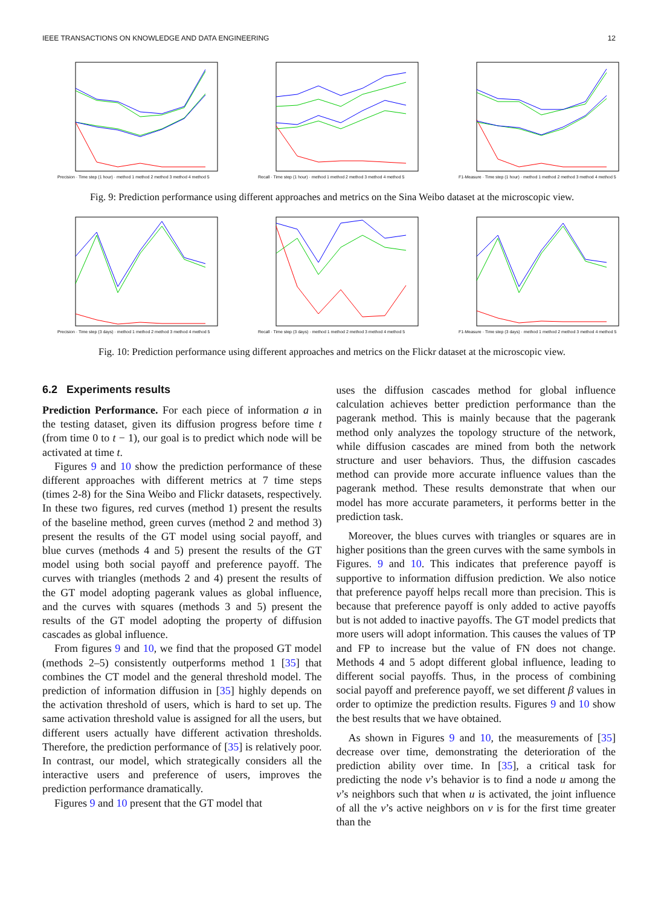IEEE TRANSACTIONS ON KNOWLEDGE AND DATA ENGINEERING 12
Precision · Time step (1 hour) · method 1 method 2 method 3 method 4 method 5
Recall · Time step (1 hour) · method 1 method 2 method 3 method 4 method 5
F1-Measure · Time step (1 hour) · method 1 method 2 method 3 method 4 method 5
Fig. 9: Prediction performance using different approaches and metrics on the Sina Weibo dataset at the microscopic view.
Precision · Time step (3 days) · method 1 method 2 method 3 method 4 method 5
Recall · Time step (3 days) · method 1 method 2 method 3 method 4 method 5
F1-Measure · Time step (3 days) · method 1 method 2 method 3 method 4 method 5
Fig. 10: Prediction performance using different approaches and metrics on the Flickr dataset at the microscopic view.
6.2 Experiments results
Prediction Performance. For each piece of information a in the testing dataset, given its diffusion progress before time t (from time 0 to t − 1), our goal is to predict which node will be activated at time t.
Figures 9 and 10 show the prediction performance of these different approaches with different metrics at 7 time steps (times 2-8) for the Sina Weibo and Flickr datasets, respectively. In these two figures, red curves (method 1) present the results of the baseline method, green curves (method 2 and method 3) present the results of the GT model using social payoff, and blue curves (methods 4 and 5) present the results of the GT model using both social payoff and preference payoff. The curves with triangles (methods 2 and 4) present the results of the GT model adopting pagerank values as global influence, and the curves with squares (methods 3 and 5) present the results of the GT model adopting the property of diffusion cascades as global influence.
From figures 9 and 10, we find that the proposed GT model (methods 2–5) consistently outperforms method 1 [35] that combines the CT model and the general threshold model. The prediction of information diffusion in [35] highly depends on the activation threshold of users, which is hard to set up. The same activation threshold value is assigned for all the users, but different users actually have different activation thresholds. Therefore, the prediction performance of [35] is relatively poor. In contrast, our model, which strategically considers all the interactive users and preference of users, improves the prediction performance dramatically.
Figures 9 and 10 present that the GT model that
uses the diffusion cascades method for global influence calculation achieves better prediction performance than the pagerank method. This is mainly because that the pagerank method only analyzes the topology structure of the network, while diffusion cascades are mined from both the network structure and user behaviors. Thus, the diffusion cascades method can provide more accurate influence values than the pagerank method. These results demonstrate that when our model has more accurate parameters, it performs better in the prediction task.
Moreover, the blues curves with triangles or squares are in higher positions than the green curves with the same symbols in Figures. 9 and 10. This indicates that preference payoff is supportive to information diffusion prediction. We also notice that preference payoff helps recall more than precision. This is because that preference payoff is only added to active payoffs but is not added to inactive payoffs. The GT model predicts that more users will adopt information. This causes the values of TP and FP to increase but the value of FN does not change. Methods 4 and 5 adopt different global influence, leading to different social payoffs. Thus, in the process of combining social payoff and preference payoff, we set different β values in order to optimize the prediction results. Figures 9 and 10 show the best results that we have obtained.
As shown in Figures 9 and 10, the measurements of [35] decrease over time, demonstrating the deterioration of the prediction ability over time. In [35], a critical task for predicting the node v’s behavior is to find a node u among the v’s neighbors such that when u is activated, the joint influence of all the v’s active neighbors on v is for the first time greater than the